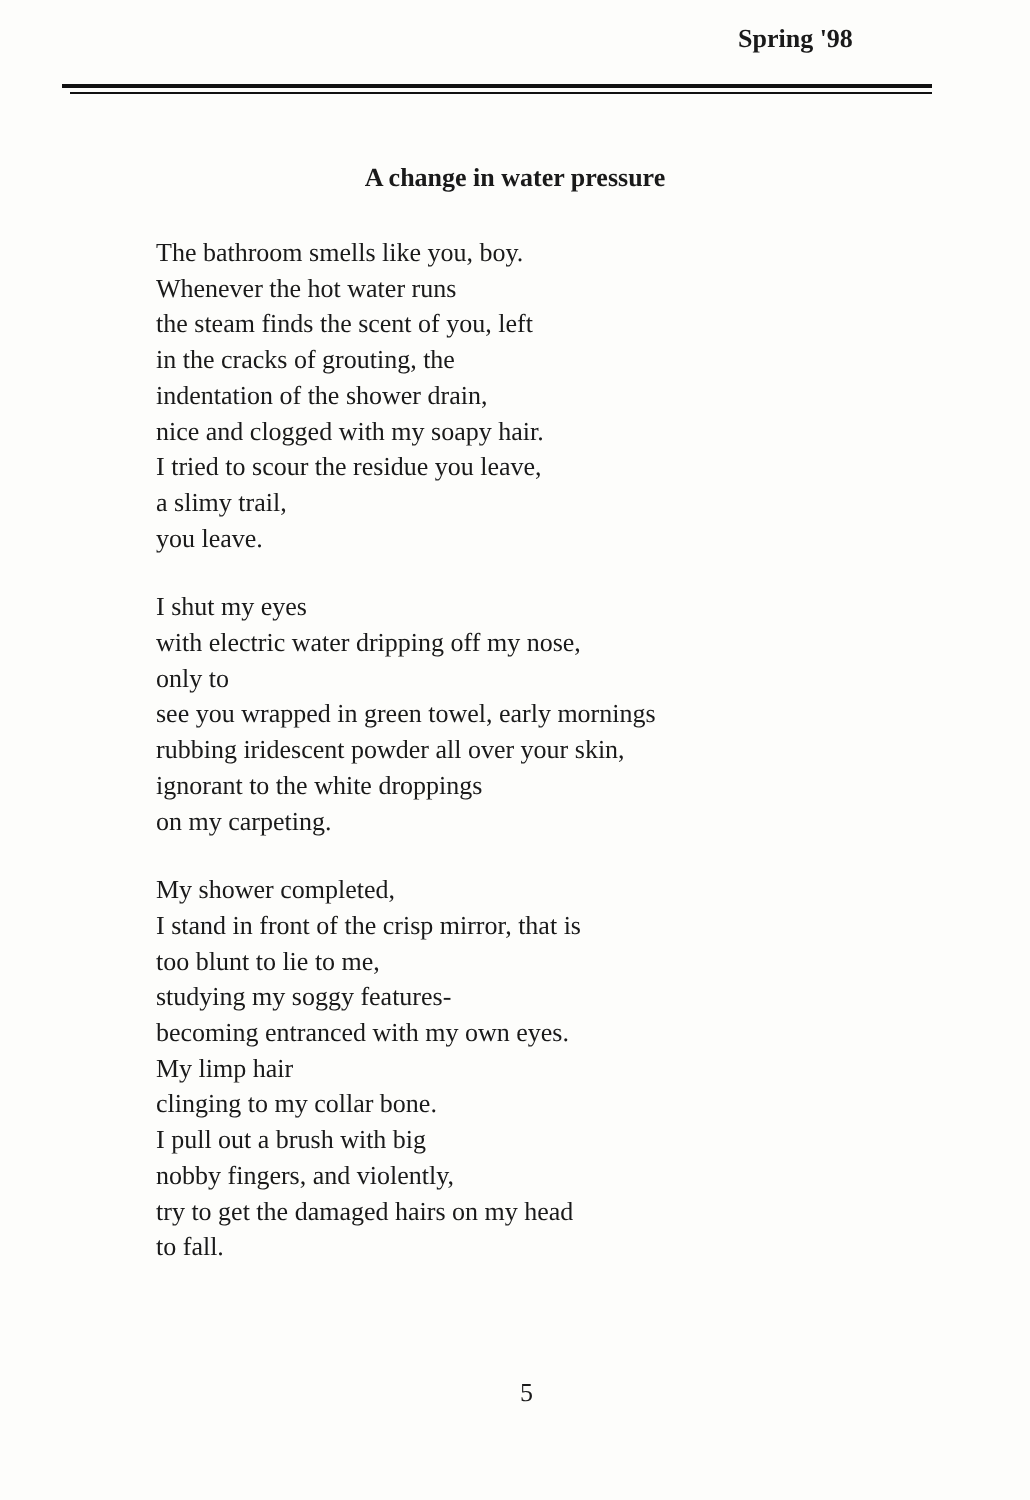Spring '98
A change in water pressure
The bathroom smells like you, boy.
Whenever the hot water runs
the steam finds the scent of you, left
in the cracks of grouting, the
indentation of the shower drain,
nice and clogged with my soapy hair.
I tried to scour the residue you leave,
a slimy trail,
you leave.
I shut my eyes
with electric water dripping off my nose,
only to
see you wrapped in green towel, early mornings
rubbing iridescent powder all over your skin,
ignorant to the white droppings
on my carpeting.
My shower completed,
I stand in front of the crisp mirror, that is
too blunt to lie to me,
studying my soggy features-
becoming entranced with my own eyes.
My limp hair
clinging to my collar bone.
I pull out a brush with big
nobby fingers, and violently,
try to get the damaged hairs on my head
to fall.
5